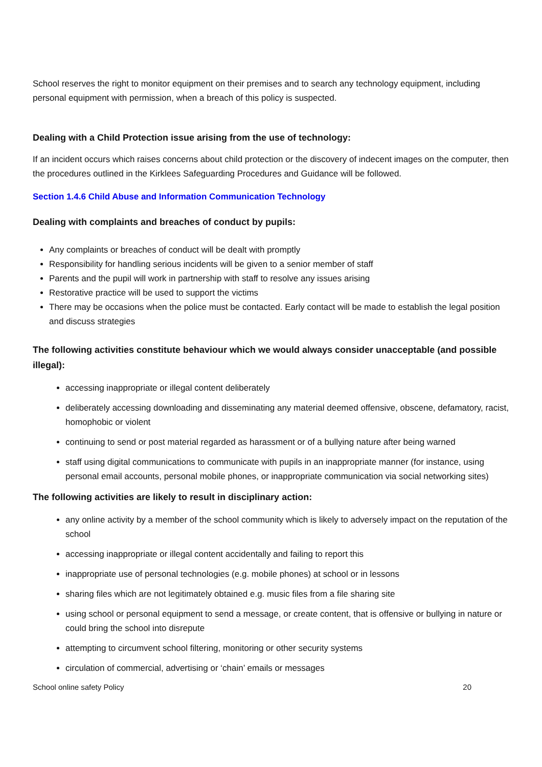School reserves the right to monitor equipment on their premises and to search any technology equipment, including personal equipment with permission, when a breach of this policy is suspected.
Dealing with a Child Protection issue arising from the use of technology:
If an incident occurs which raises concerns about child protection or the discovery of indecent images on the computer, then the procedures outlined in the Kirklees Safeguarding Procedures and Guidance will be followed.
Section 1.4.6 Child Abuse and Information Communication Technology
Dealing with complaints and breaches of conduct by pupils:
Any complaints or breaches of conduct will be dealt with promptly
Responsibility for handling serious incidents will be given to a senior member of staff
Parents and the pupil will work in partnership with staff to resolve any issues arising
Restorative practice will be used to support the victims
There may be occasions when the police must be contacted. Early contact will be made to establish the legal position and discuss strategies
The following activities constitute behaviour which we would always consider unacceptable (and possible illegal):
accessing inappropriate or illegal content deliberately
deliberately accessing downloading and disseminating any material deemed offensive, obscene, defamatory, racist, homophobic or violent
continuing to send or post material regarded as harassment or of a bullying nature after being warned
staff using digital communications to communicate with pupils in an inappropriate manner (for instance, using personal email accounts, personal mobile phones, or inappropriate communication via social networking sites)
The following activities are likely to result in disciplinary action:
any online activity by a member of the school community which is likely to adversely impact on the reputation of the school
accessing inappropriate or illegal content accidentally and failing to report this
inappropriate use of personal technologies (e.g. mobile phones) at school or in lessons
sharing files which are not legitimately obtained e.g. music files from a file sharing site
using school or personal equipment to send a message, or create content, that is offensive or bullying in nature or could bring the school into disrepute
attempting to circumvent school filtering, monitoring or other security systems
circulation of commercial, advertising or ‘chain’ emails or messages
School online safety Policy 20